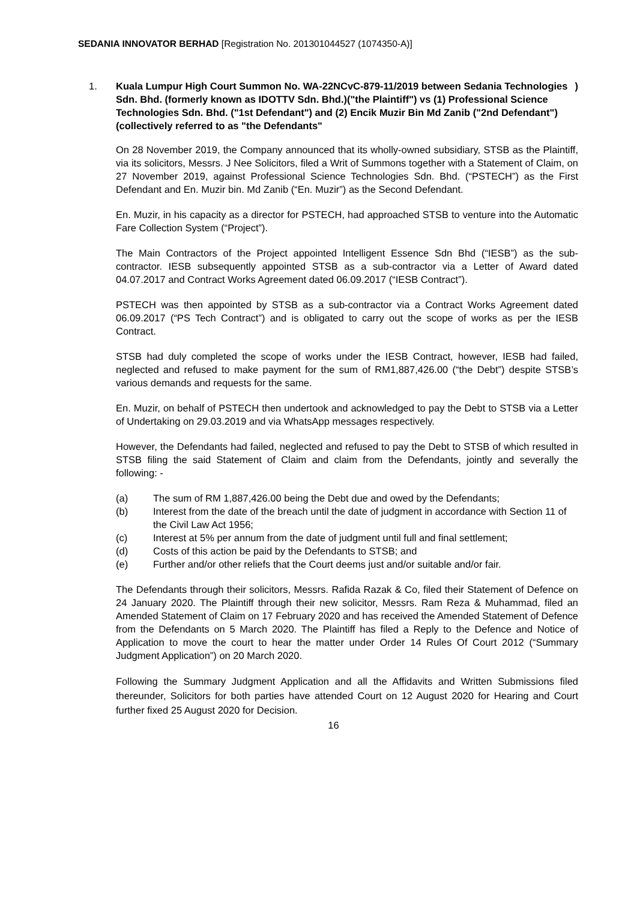SEDANIA INNOVATOR BERHAD [Registration No. 201301044527 (1074350-A)]
1. Kuala Lumpur High Court Summon No. WA-22NCvC-879-11/2019 between Sedania Technologies Sdn. Bhd. (formerly known as IDOTTV Sdn. Bhd.)("the Plaintiff") vs (1) Professional Science Technologies Sdn. Bhd. ("1st Defendant") and (2) Encik Muzir Bin Md Zanib ("2nd Defendant")(collectively referred to as "the Defendants")
On 28 November 2019, the Company announced that its wholly-owned subsidiary, STSB as the Plaintiff, via its solicitors, Messrs. J Nee Solicitors, filed a Writ of Summons together with a Statement of Claim, on 27 November 2019, against Professional Science Technologies Sdn. Bhd. (“PSTECH”) as the First Defendant and En. Muzir bin. Md Zanib (“En. Muzir”) as the Second Defendant.
En. Muzir, in his capacity as a director for PSTECH, had approached STSB to venture into the Automatic Fare Collection System (“Project”).
The Main Contractors of the Project appointed Intelligent Essence Sdn Bhd (“IESB”) as the sub-contractor. IESB subsequently appointed STSB as a sub-contractor via a Letter of Award dated 04.07.2017 and Contract Works Agreement dated 06.09.2017 (“IESB Contract”).
PSTECH was then appointed by STSB as a sub-contractor via a Contract Works Agreement dated 06.09.2017 (“PS Tech Contract”) and is obligated to carry out the scope of works as per the IESB Contract.
STSB had duly completed the scope of works under the IESB Contract, however, IESB had failed, neglected and refused to make payment for the sum of RM1,887,426.00 (“the Debt”) despite STSB’s various demands and requests for the same.
En. Muzir, on behalf of PSTECH then undertook and acknowledged to pay the Debt to STSB via a Letter of Undertaking on 29.03.2019 and via WhatsApp messages respectively.
However, the Defendants had failed, neglected and refused to pay the Debt to STSB of which resulted in STSB filing the said Statement of Claim and claim from the Defendants, jointly and severally the following: -
(a) The sum of RM 1,887,426.00 being the Debt due and owed by the Defendants;
(b) Interest from the date of the breach until the date of judgment in accordance with Section 11 of the Civil Law Act 1956;
(c) Interest at 5% per annum from the date of judgment until full and final settlement;
(d) Costs of this action be paid by the Defendants to STSB; and
(e) Further and/or other reliefs that the Court deems just and/or suitable and/or fair.
The Defendants through their solicitors, Messrs. Rafida Razak & Co, filed their Statement of Defence on 24 January 2020. The Plaintiff through their new solicitor, Messrs. Ram Reza & Muhammad, filed an Amended Statement of Claim on 17 February 2020 and has received the Amended Statement of Defence from the Defendants on 5 March 2020. The Plaintiff has filed a Reply to the Defence and Notice of Application to move the court to hear the matter under Order 14 Rules Of Court 2012 (“Summary Judgment Application”) on 20 March 2020.
Following the Summary Judgment Application and all the Affidavits and Written Submissions filed thereunder, Solicitors for both parties have attended Court on 12 August 2020 for Hearing and Court further fixed 25 August 2020 for Decision.
16